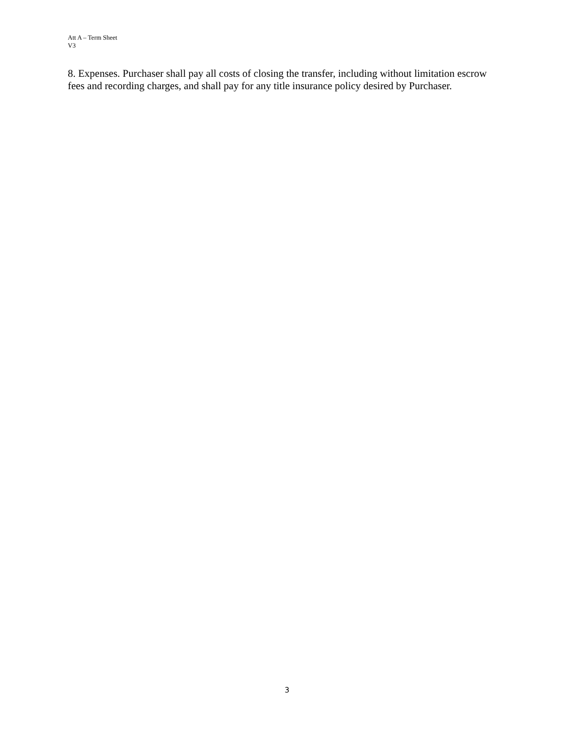Att A – Term Sheet
V3
8. Expenses. Purchaser shall pay all costs of closing the transfer, including without limitation escrow fees and recording charges, and shall pay for any title insurance policy desired by Purchaser.
3